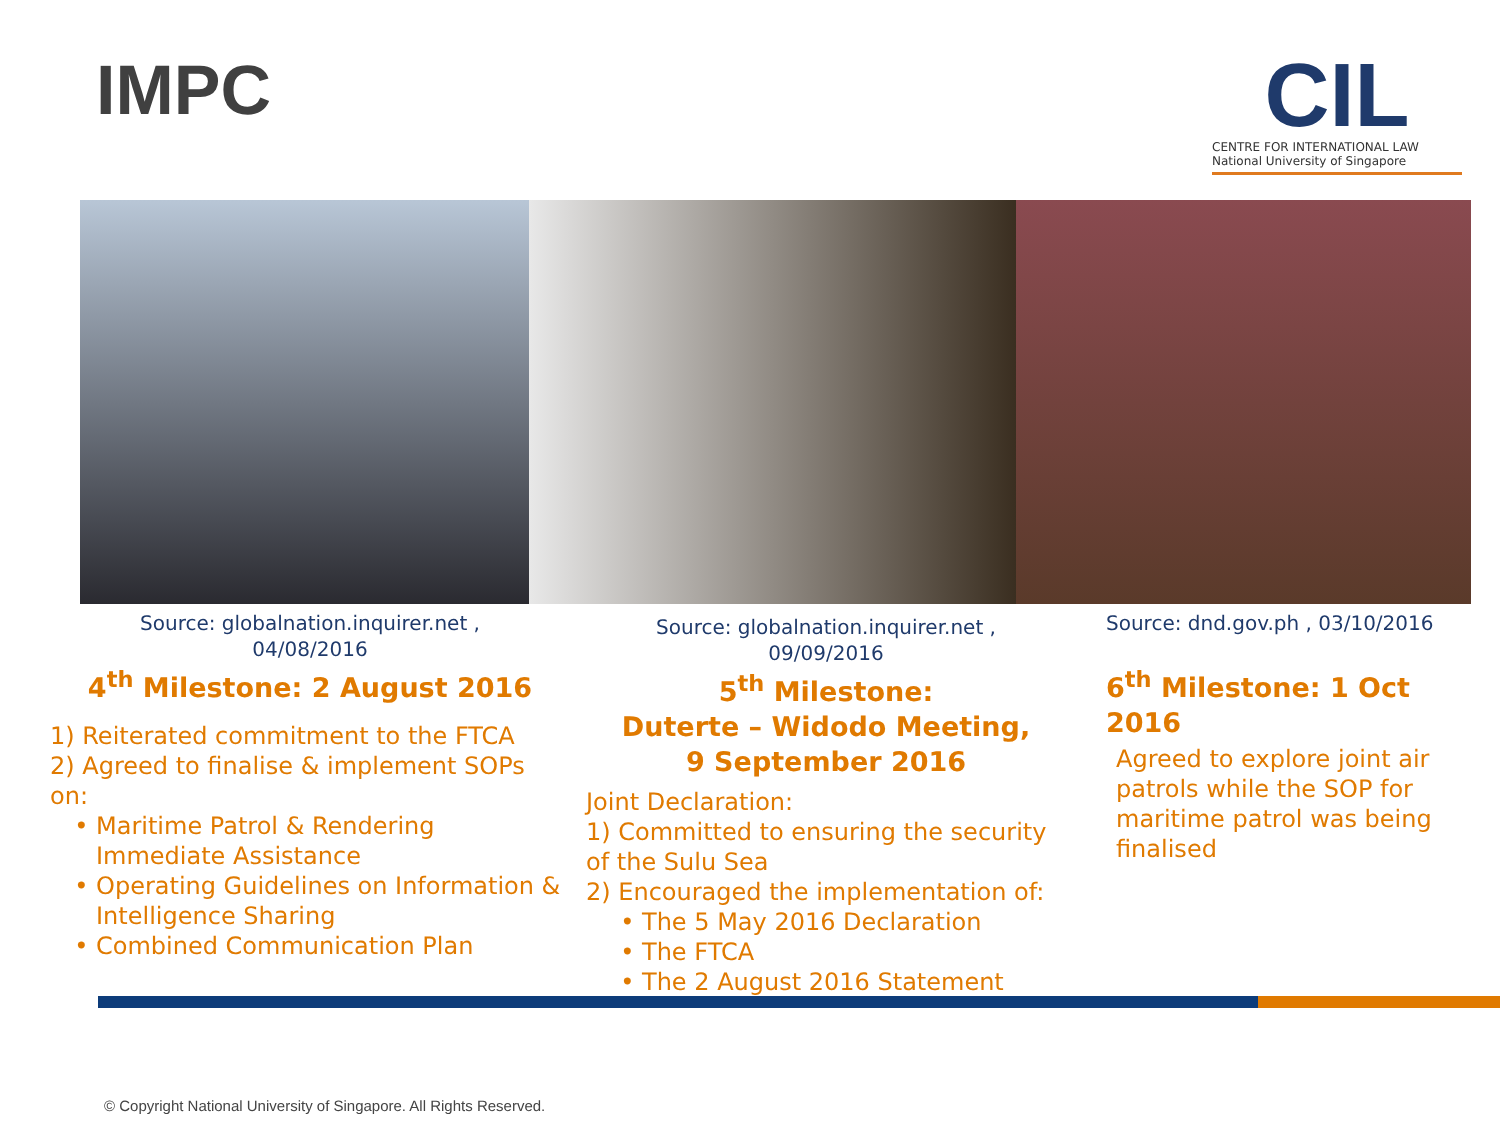IMPC
CIL
CENTRE FOR INTERNATIONAL LAW
National University of Singapore
Source: globalnation.inquirer.net ,
04/08/2016
4<sup>th</sup> Milestone: 2 August 2016
1) Reiterated commitment to the FTCA
2) Agreed to finalise & implement SOPs on:
Maritime Patrol & Rendering Immediate Assistance
Operating Guidelines on Information & Intelligence Sharing
Combined Communication Plan
Source: globalnation.inquirer.net ,
09/09/2016
5<sup>th</sup> Milestone:
Duterte – Widodo Meeting,
9 September 2016
Joint Declaration:
1) Committed to ensuring the security of the Sulu Sea
2) Encouraged the implementation of:
The 5 May 2016 Declaration
The FTCA
The 2 August 2016 Statement
Source: dnd.gov.ph , 03/10/2016
6<sup>th</sup> Milestone: 1 Oct 2016
Agreed to explore joint air patrols while the SOP for maritime patrol was being finalised
© Copyright National University of Singapore. All Rights Reserved.